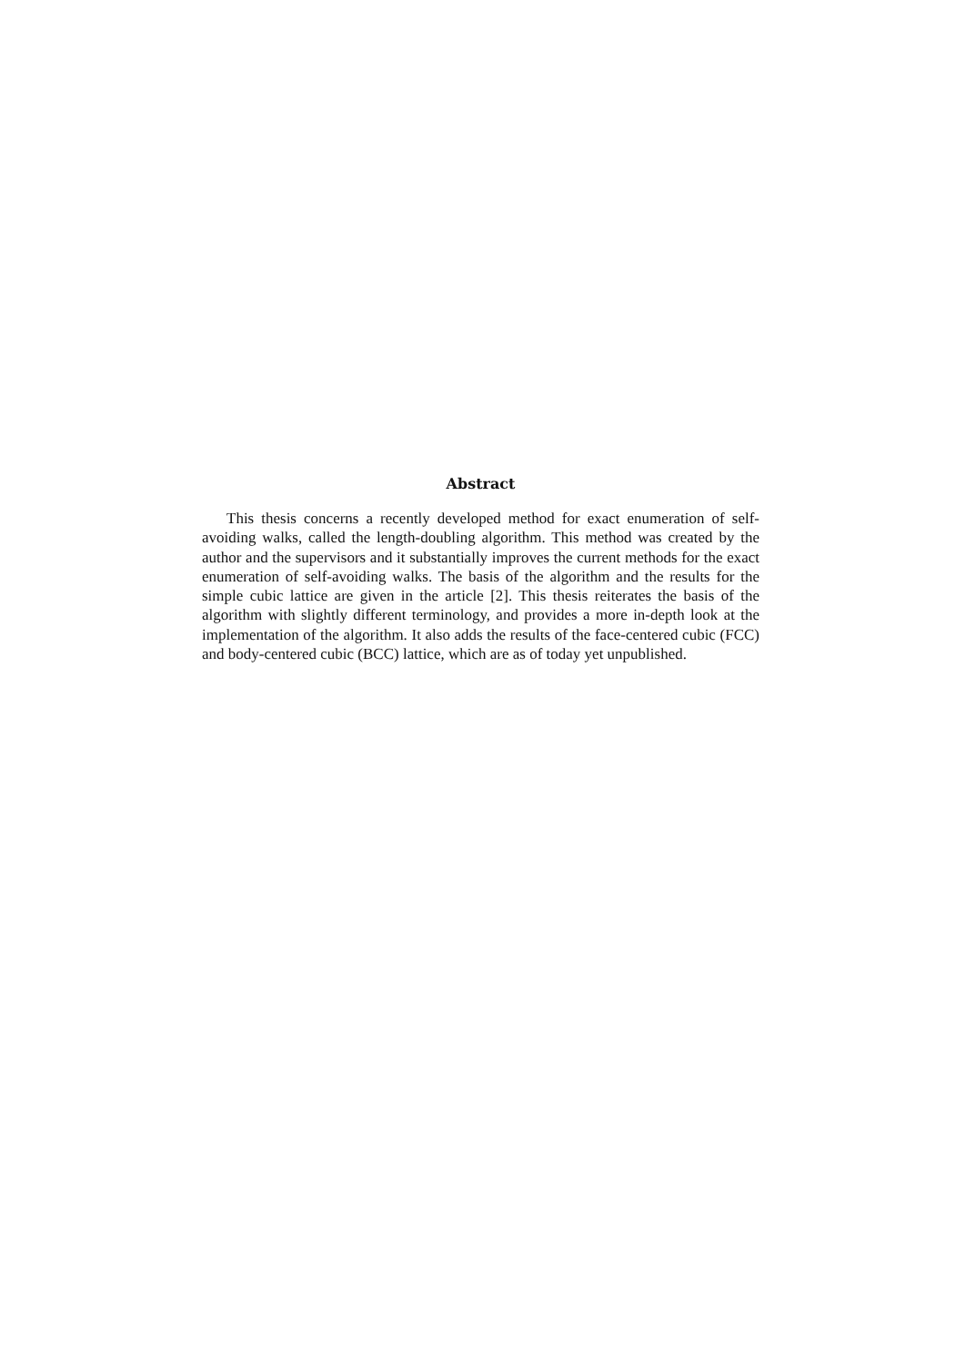Abstract
This thesis concerns a recently developed method for exact enumeration of self-avoiding walks, called the length-doubling algorithm. This method was created by the author and the supervisors and it substantially improves the current methods for the exact enumeration of self-avoiding walks. The basis of the algorithm and the results for the simple cubic lattice are given in the article [2]. This thesis reiterates the basis of the algorithm with slightly different terminology, and provides a more in-depth look at the implementation of the algorithm. It also adds the results of the face-centered cubic (FCC) and body-centered cubic (BCC) lattice, which are as of today yet unpublished.